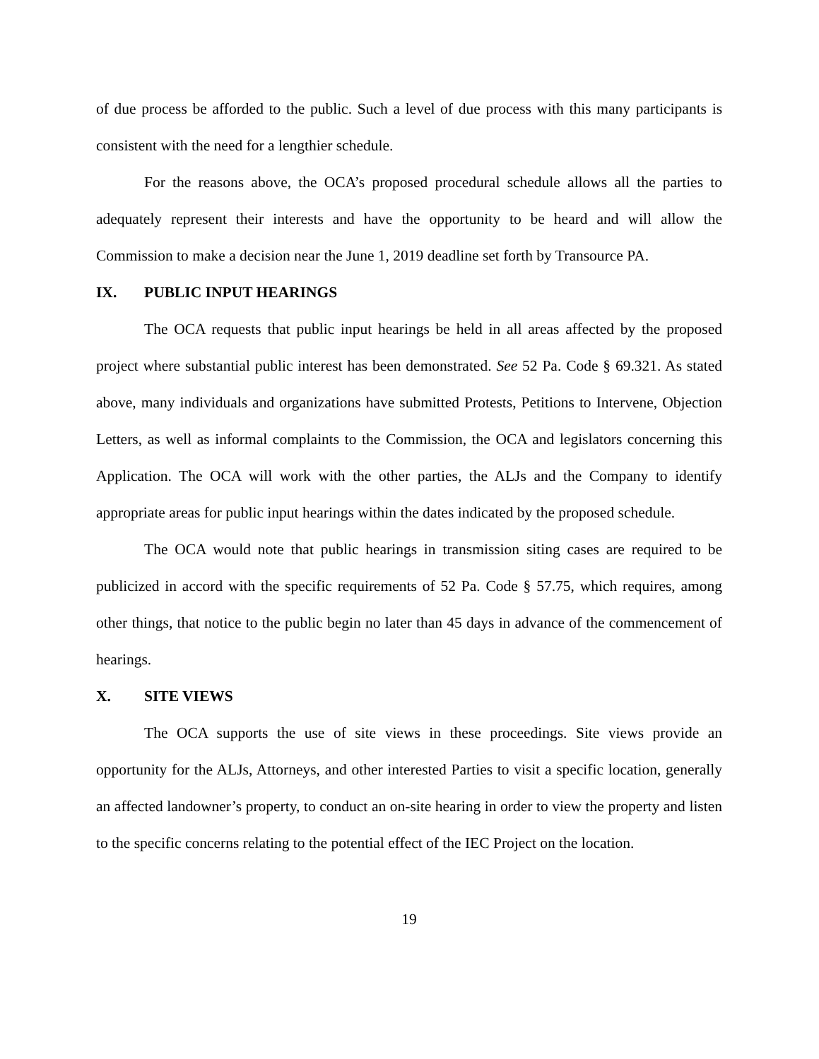of due process be afforded to the public. Such a level of due process with this many participants is consistent with the need for a lengthier schedule.
For the reasons above, the OCA’s proposed procedural schedule allows all the parties to adequately represent their interests and have the opportunity to be heard and will allow the Commission to make a decision near the June 1, 2019 deadline set forth by Transource PA.
IX. PUBLIC INPUT HEARINGS
The OCA requests that public input hearings be held in all areas affected by the proposed project where substantial public interest has been demonstrated. See 52 Pa. Code § 69.321. As stated above, many individuals and organizations have submitted Protests, Petitions to Intervene, Objection Letters, as well as informal complaints to the Commission, the OCA and legislators concerning this Application. The OCA will work with the other parties, the ALJs and the Company to identify appropriate areas for public input hearings within the dates indicated by the proposed schedule.
The OCA would note that public hearings in transmission siting cases are required to be publicized in accord with the specific requirements of 52 Pa. Code § 57.75, which requires, among other things, that notice to the public begin no later than 45 days in advance of the commencement of hearings.
X. SITE VIEWS
The OCA supports the use of site views in these proceedings. Site views provide an opportunity for the ALJs, Attorneys, and other interested Parties to visit a specific location, generally an affected landowner’s property, to conduct an on-site hearing in order to view the property and listen to the specific concerns relating to the potential effect of the IEC Project on the location.
19